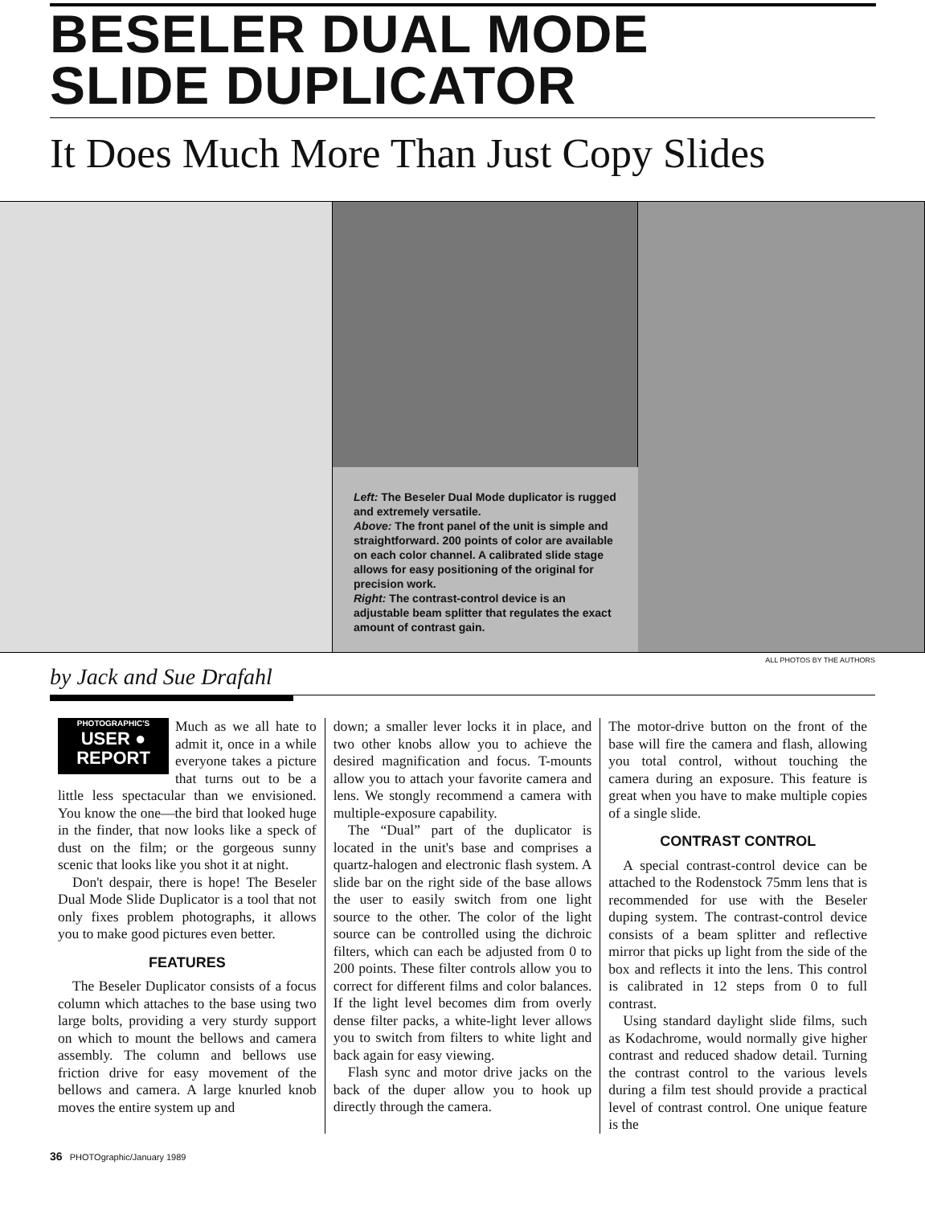BESELER DUAL MODE
SLIDE DUPLICATOR
It Does Much More Than Just Copy Slides
Left: The Beseler Dual Mode duplicator is rugged and extremely versatile.
Above: The front panel of the unit is simple and straightforward. 200 points of color are available on each color channel. A calibrated slide stage allows for easy positioning of the original for precision work.
Right: The contrast-control device is an adjustable beam splitter that regulates the exact amount of contrast gain.
ALL PHOTOS BY THE AUTHORS
by Jack and Sue Drafahl
PHOTOGRAPHIC'S
USER ●
REPORT
Much as we all hate to admit it, once in a while everyone takes a picture that turns out to be a little less spectacular than we envisioned. You know the one—the bird that looked huge in the finder, that now looks like a speck of dust on the film; or the gorgeous sunny scenic that looks like you shot it at night.
Don't despair, there is hope! The Beseler Dual Mode Slide Duplicator is a tool that not only fixes problem photographs, it allows you to make good pictures even better.
FEATURES
The Beseler Duplicator consists of a focus column which attaches to the base using two large bolts, providing a very sturdy support on which to mount the bellows and camera assembly. The column and bellows use friction drive for easy movement of the bellows and camera. A large knurled knob moves the entire system up and
down; a smaller lever locks it in place, and two other knobs allow you to achieve the desired magnification and focus. T-mounts allow you to attach your favorite camera and lens. We stongly recommend a camera with multiple-exposure capability.
The “Dual” part of the duplicator is located in the unit's base and comprises a quartz-halogen and electronic flash system. A slide bar on the right side of the base allows the user to easily switch from one light source to the other. The color of the light source can be controlled using the dichroic filters, which can each be adjusted from 0 to 200 points. These filter controls allow you to correct for different films and color balances. If the light level becomes dim from overly dense filter packs, a white-light lever allows you to switch from filters to white light and back again for easy viewing.
Flash sync and motor drive jacks on the back of the duper allow you to hook up directly through the camera.
The motor-drive button on the front of the base will fire the camera and flash, allowing you total control, without touching the camera during an exposure. This feature is great when you have to make multiple copies of a single slide.
CONTRAST CONTROL
A special contrast-control device can be attached to the Rodenstock 75mm lens that is recommended for use with the Beseler duping system. The contrast-control device consists of a beam splitter and reflective mirror that picks up light from the side of the box and reflects it into the lens. This control is calibrated in 12 steps from 0 to full contrast.
Using standard daylight slide films, such as Kodachrome, would normally give higher contrast and reduced shadow detail. Turning the contrast control to the various levels during a film test should provide a practical level of contrast control. One unique feature is the
36 PHOTOgraphic/January 1989